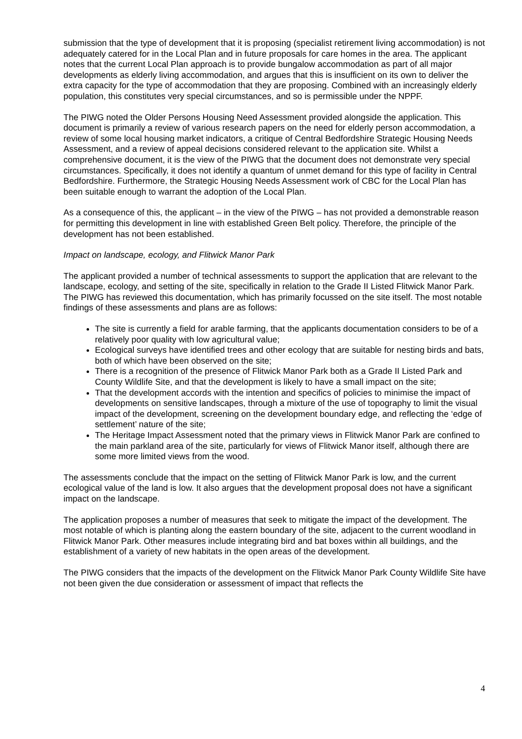submission that the type of development that it is proposing (specialist retirement living accommodation) is not adequately catered for in the Local Plan and in future proposals for care homes in the area. The applicant notes that the current Local Plan approach is to provide bungalow accommodation as part of all major developments as elderly living accommodation, and argues that this is insufficient on its own to deliver the extra capacity for the type of accommodation that they are proposing. Combined with an increasingly elderly population, this constitutes very special circumstances, and so is permissible under the NPPF.
The PIWG noted the Older Persons Housing Need Assessment provided alongside the application. This document is primarily a review of various research papers on the need for elderly person accommodation, a review of some local housing market indicators, a critique of Central Bedfordshire Strategic Housing Needs Assessment, and a review of appeal decisions considered relevant to the application site. Whilst a comprehensive document, it is the view of the PIWG that the document does not demonstrate very special circumstances. Specifically, it does not identify a quantum of unmet demand for this type of facility in Central Bedfordshire. Furthermore, the Strategic Housing Needs Assessment work of CBC for the Local Plan has been suitable enough to warrant the adoption of the Local Plan.
As a consequence of this, the applicant – in the view of the PIWG – has not provided a demonstrable reason for permitting this development in line with established Green Belt policy. Therefore, the principle of the development has not been established.
Impact on landscape, ecology, and Flitwick Manor Park
The applicant provided a number of technical assessments to support the application that are relevant to the landscape, ecology, and setting of the site, specifically in relation to the Grade II Listed Flitwick Manor Park. The PIWG has reviewed this documentation, which has primarily focussed on the site itself. The most notable findings of these assessments and plans are as follows:
The site is currently a field for arable farming, that the applicants documentation considers to be of a relatively poor quality with low agricultural value;
Ecological surveys have identified trees and other ecology that are suitable for nesting birds and bats, both of which have been observed on the site;
There is a recognition of the presence of Flitwick Manor Park both as a Grade II Listed Park and County Wildlife Site, and that the development is likely to have a small impact on the site;
That the development accords with the intention and specifics of policies to minimise the impact of developments on sensitive landscapes, through a mixture of the use of topography to limit the visual impact of the development, screening on the development boundary edge, and reflecting the ‘edge of settlement’ nature of the site;
The Heritage Impact Assessment noted that the primary views in Flitwick Manor Park are confined to the main parkland area of the site, particularly for views of Flitwick Manor itself, although there are some more limited views from the wood.
The assessments conclude that the impact on the setting of Flitwick Manor Park is low, and the current ecological value of the land is low. It also argues that the development proposal does not have a significant impact on the landscape.
The application proposes a number of measures that seek to mitigate the impact of the development. The most notable of which is planting along the eastern boundary of the site, adjacent to the current woodland in Flitwick Manor Park. Other measures include integrating bird and bat boxes within all buildings, and the establishment of a variety of new habitats in the open areas of the development.
The PIWG considers that the impacts of the development on the Flitwick Manor Park County Wildlife Site have not been given the due consideration or assessment of impact that reflects the
4